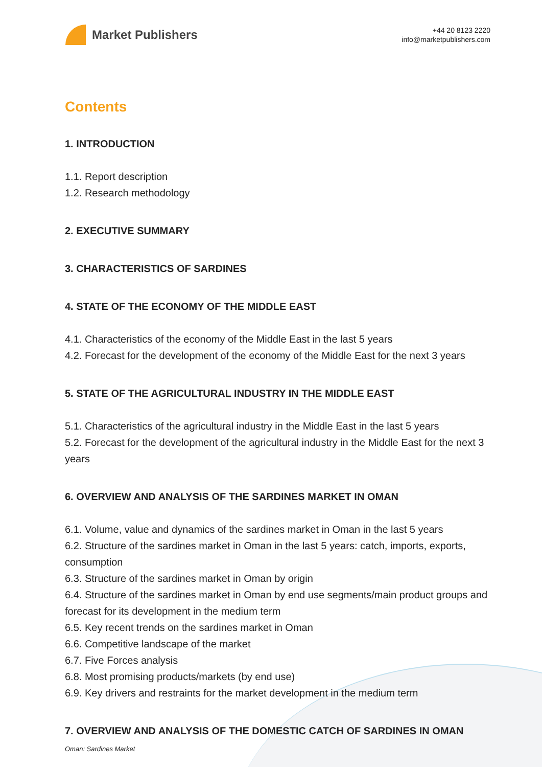Market Publishers
+44 20 8123 2220
info@marketpublishers.com
Contents
1. INTRODUCTION
1.1. Report description
1.2. Research methodology
2. EXECUTIVE SUMMARY
3. CHARACTERISTICS OF SARDINES
4. STATE OF THE ECONOMY OF THE MIDDLE EAST
4.1. Characteristics of the economy of the Middle East in the last 5 years
4.2. Forecast for the development of the economy of the Middle East for the next 3 years
5. STATE OF THE AGRICULTURAL INDUSTRY IN THE MIDDLE EAST
5.1. Characteristics of the agricultural industry in the Middle East in the last 5 years
5.2. Forecast for the development of the agricultural industry in the Middle East for the next 3 years
6. OVERVIEW AND ANALYSIS OF THE SARDINES MARKET IN OMAN
6.1. Volume, value and dynamics of the sardines market in Oman in the last 5 years
6.2. Structure of the sardines market in Oman in the last 5 years: catch, imports, exports, consumption
6.3. Structure of the sardines market in Oman by origin
6.4. Structure of the sardines market in Oman by end use segments/main product groups and forecast for its development in the medium term
6.5. Key recent trends on the sardines market in Oman
6.6. Competitive landscape of the market
6.7. Five Forces analysis
6.8. Most promising products/markets (by end use)
6.9. Key drivers and restraints for the market development in the medium term
7. OVERVIEW AND ANALYSIS OF THE DOMESTIC CATCH OF SARDINES IN OMAN
Oman: Sardines Market